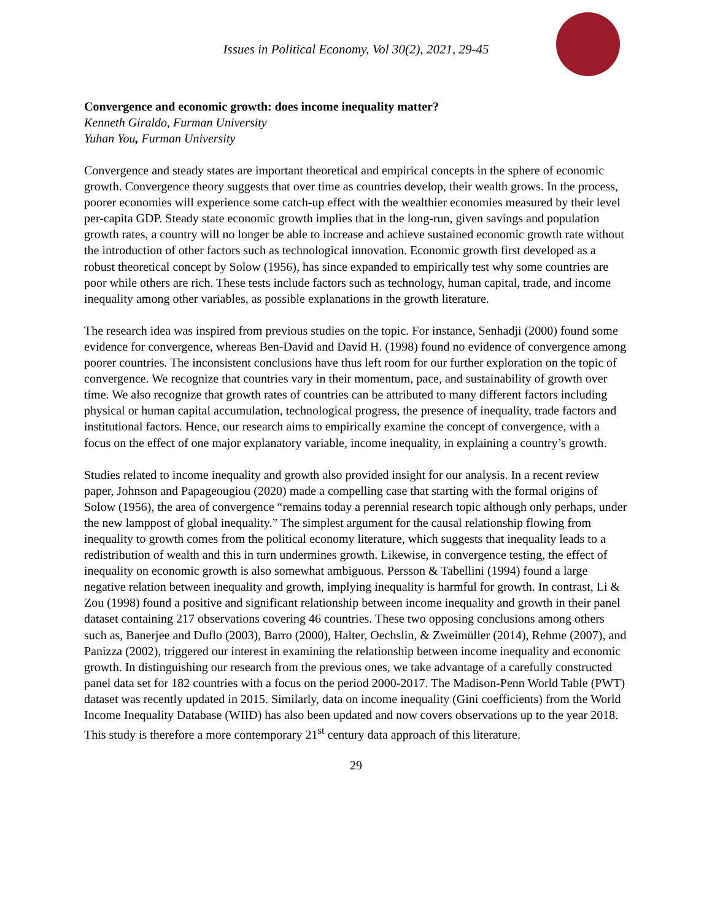Issues in Political Economy, Vol 30(2), 2021, 29-45
Convergence and economic growth: does income inequality matter?
Kenneth Giraldo, Furman University
Yuhan You, Furman University
Convergence and steady states are important theoretical and empirical concepts in the sphere of economic growth. Convergence theory suggests that over time as countries develop, their wealth grows. In the process, poorer economies will experience some catch-up effect with the wealthier economies measured by their level per-capita GDP. Steady state economic growth implies that in the long-run, given savings and population growth rates, a country will no longer be able to increase and achieve sustained economic growth rate without the introduction of other factors such as technological innovation. Economic growth first developed as a robust theoretical concept by Solow (1956), has since expanded to empirically test why some countries are poor while others are rich. These tests include factors such as technology, human capital, trade, and income inequality among other variables, as possible explanations in the growth literature.
The research idea was inspired from previous studies on the topic. For instance, Senhadji (2000) found some evidence for convergence, whereas Ben-David and David H. (1998) found no evidence of convergence among poorer countries. The inconsistent conclusions have thus left room for our further exploration on the topic of convergence. We recognize that countries vary in their momentum, pace, and sustainability of growth over time. We also recognize that growth rates of countries can be attributed to many different factors including physical or human capital accumulation, technological progress, the presence of inequality, trade factors and institutional factors. Hence, our research aims to empirically examine the concept of convergence, with a focus on the effect of one major explanatory variable, income inequality, in explaining a country’s growth.
Studies related to income inequality and growth also provided insight for our analysis. In a recent review paper, Johnson and Papageougiou (2020) made a compelling case that starting with the formal origins of Solow (1956), the area of convergence “remains today a perennial research topic although only perhaps, under the new lamppost of global inequality.” The simplest argument for the causal relationship flowing from inequality to growth comes from the political economy literature, which suggests that inequality leads to a redistribution of wealth and this in turn undermines growth. Likewise, in convergence testing, the effect of inequality on economic growth is also somewhat ambiguous. Persson & Tabellini (1994) found a large negative relation between inequality and growth, implying inequality is harmful for growth. In contrast, Li & Zou (1998) found a positive and significant relationship between income inequality and growth in their panel dataset containing 217 observations covering 46 countries. These two opposing conclusions among others such as, Banerjee and Duflo (2003), Barro (2000), Halter, Oechslin, & Zweimüller (2014), Rehme (2007), and Panizza (2002), triggered our interest in examining the relationship between income inequality and economic growth. In distinguishing our research from the previous ones, we take advantage of a carefully constructed panel data set for 182 countries with a focus on the period 2000-2017. The Madison-Penn World Table (PWT) dataset was recently updated in 2015. Similarly, data on income inequality (Gini coefficients) from the World Income Inequality Database (WIID) has also been updated and now covers observations up to the year 2018. This study is therefore a more contemporary 21<sup>st</sup> century data approach of this literature.
29